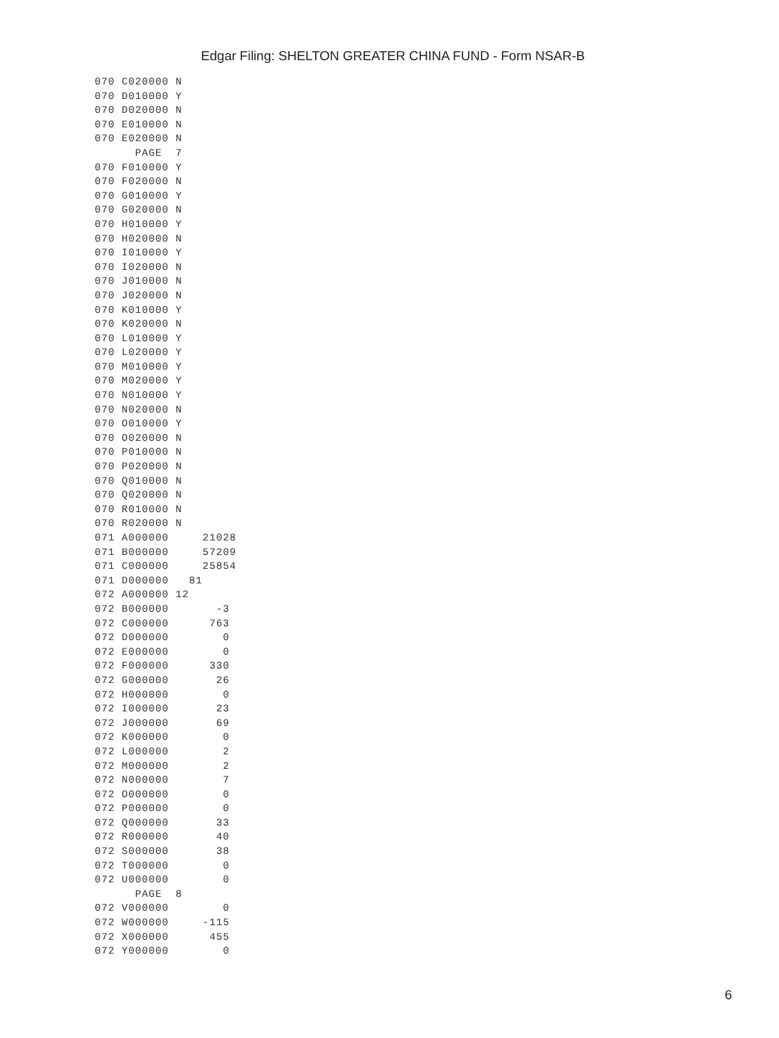Edgar Filing: SHELTON GREATER CHINA FUND - Form NSAR-B
070 C020000 N
070 D010000 Y
070 D020000 N
070 E010000 N
070 E020000 N
      PAGE  7
070 F010000 Y
070 F020000 N
070 G010000 Y
070 G020000 N
070 H010000 Y
070 H020000 N
070 I010000 Y
070 I020000 N
070 J010000 N
070 J020000 N
070 K010000 Y
070 K020000 N
070 L010000 Y
070 L020000 Y
070 M010000 Y
070 M020000 Y
070 N010000 Y
070 N020000 N
070 O010000 Y
070 O020000 N
070 P010000 N
070 P020000 N
070 Q010000 N
070 Q020000 N
070 R010000 N
070 R020000 N
071 A000000     21028
071 B000000     57209
071 C000000     25854
071 D000000   81
072 A000000 12
072 B000000       -3
072 C000000      763
072 D000000        0
072 E000000        0
072 F000000      330
072 G000000       26
072 H000000        0
072 I000000       23
072 J000000       69
072 K000000        0
072 L000000        2
072 M000000        2
072 N000000        7
072 O000000        0
072 P000000        0
072 Q000000       33
072 R000000       40
072 S000000       38
072 T000000        0
072 U000000        0
      PAGE  8
072 V000000        0
072 W000000     -115
072 X000000      455
072 Y000000        0
6